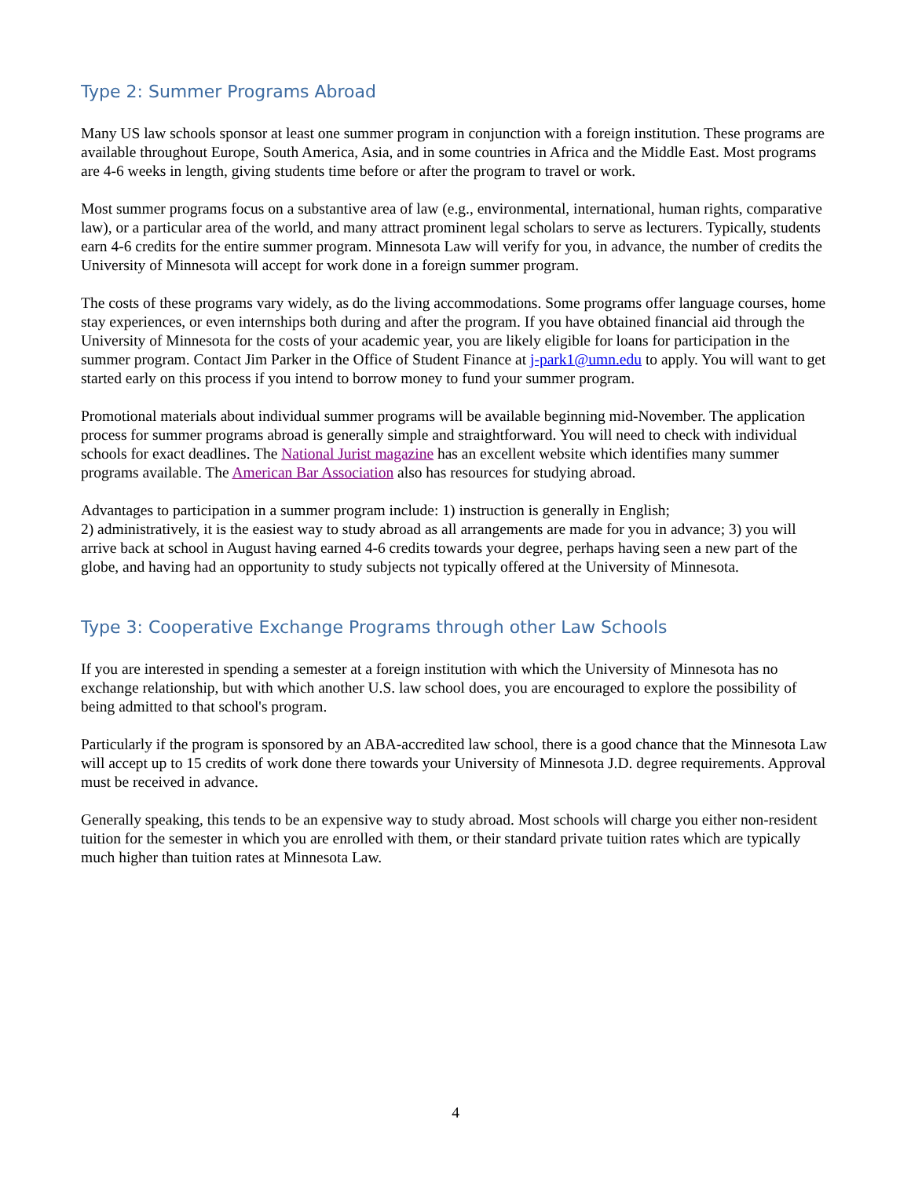Type 2: Summer Programs Abroad
Many US law schools sponsor at least one summer program in conjunction with a foreign institution. These programs are available throughout Europe, South America, Asia, and in some countries in Africa and the Middle East. Most programs are 4-6 weeks in length, giving students time before or after the program to travel or work.
Most summer programs focus on a substantive area of law (e.g., environmental, international, human rights, comparative law), or a particular area of the world, and many attract prominent legal scholars to serve as lecturers. Typically, students earn 4-6 credits for the entire summer program. Minnesota Law will verify for you, in advance, the number of credits the University of Minnesota will accept for work done in a foreign summer program.
The costs of these programs vary widely, as do the living accommodations. Some programs offer language courses, home stay experiences, or even internships both during and after the program. If you have obtained financial aid through the University of Minnesota for the costs of your academic year, you are likely eligible for loans for participation in the summer program. Contact Jim Parker in the Office of Student Finance at j-park1@umn.edu to apply. You will want to get started early on this process if you intend to borrow money to fund your summer program.
Promotional materials about individual summer programs will be available beginning mid-November. The application process for summer programs abroad is generally simple and straightforward. You will need to check with individual schools for exact deadlines. The National Jurist magazine has an excellent website which identifies many summer programs available. The American Bar Association also has resources for studying abroad.
Advantages to participation in a summer program include: 1) instruction is generally in English;
2) administratively, it is the easiest way to study abroad as all arrangements are made for you in advance; 3) you will arrive back at school in August having earned 4-6 credits towards your degree, perhaps having seen a new part of the globe, and having had an opportunity to study subjects not typically offered at the University of Minnesota.
Type 3: Cooperative Exchange Programs through other Law Schools
If you are interested in spending a semester at a foreign institution with which the University of Minnesota has no exchange relationship, but with which another U.S. law school does, you are encouraged to explore the possibility of being admitted to that school's program.
Particularly if the program is sponsored by an ABA-accredited law school, there is a good chance that the Minnesota Law will accept up to 15 credits of work done there towards your University of Minnesota J.D. degree requirements. Approval must be received in advance.
Generally speaking, this tends to be an expensive way to study abroad. Most schools will charge you either non-resident tuition for the semester in which you are enrolled with them, or their standard private tuition rates which are typically much higher than tuition rates at Minnesota Law.
4